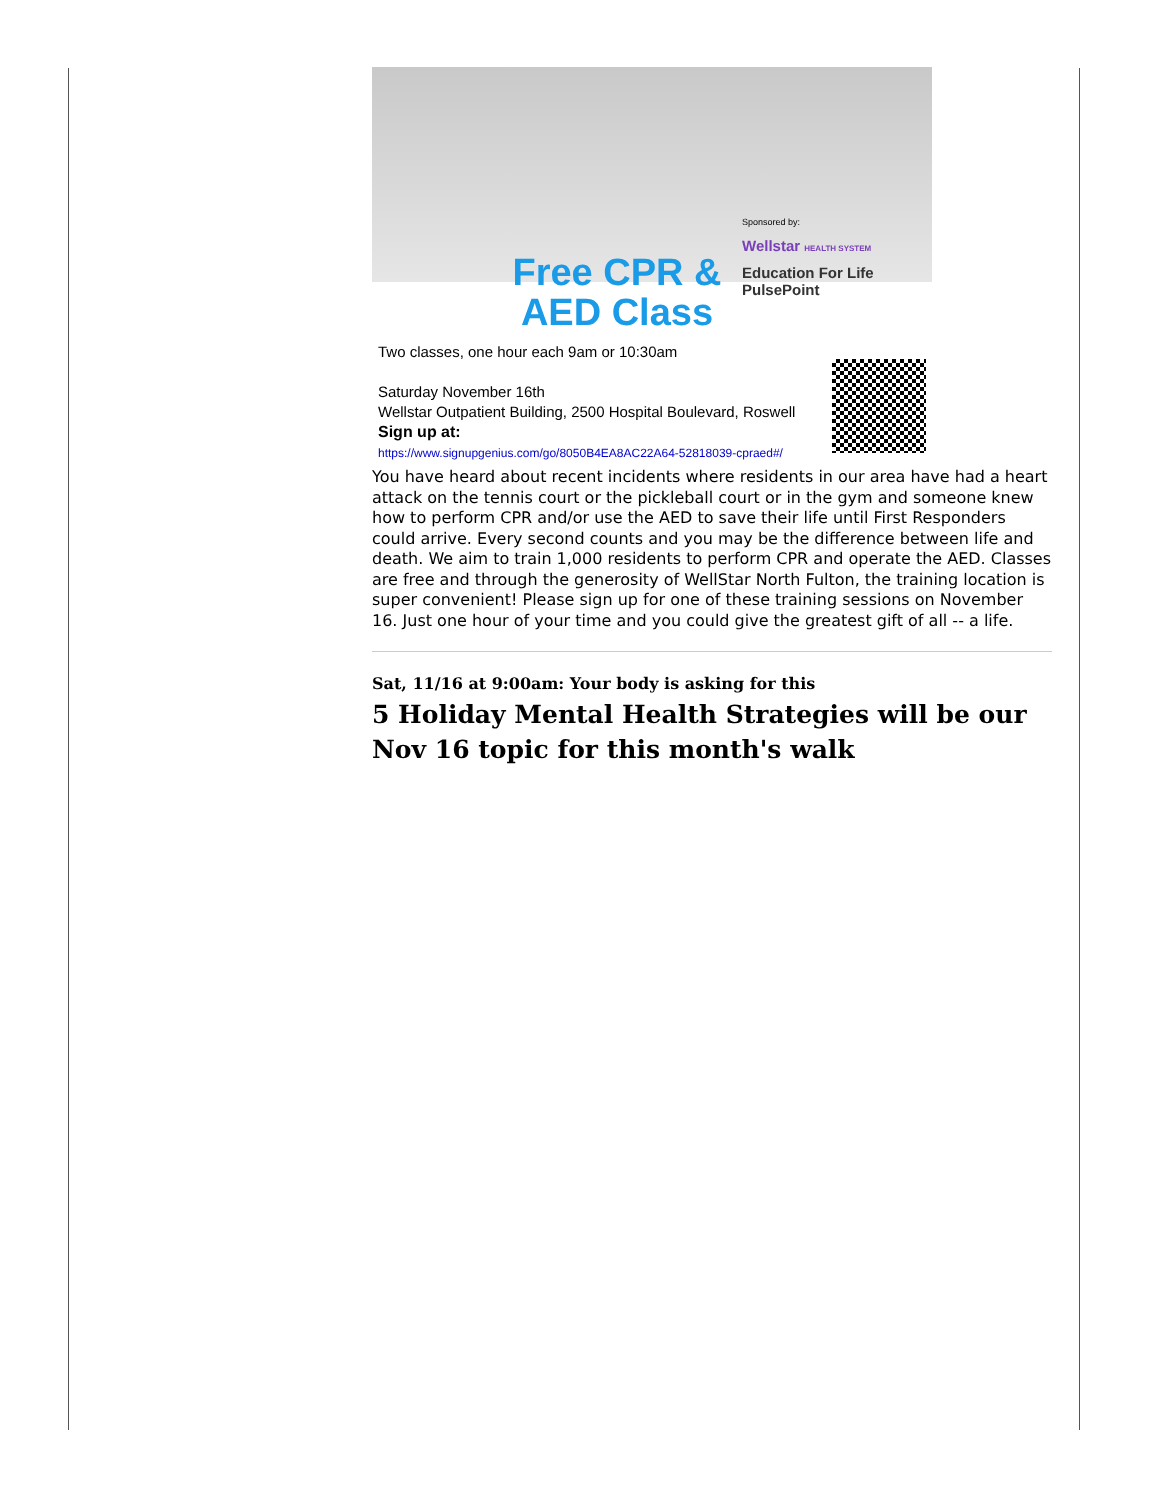Free CPR & AED Class
Sponsored by:
Wellstar HEALTH SYSTEM
Education For Life PulsePoint
Two classes, one hour each 9am or 10:30am
Saturday November 16th
Wellstar Outpatient Building, 2500 Hospital Boulevard, Roswell
Sign up at:
https://www.signupgenius.com/go/8050B4EA8AC22A64-52818039-cpraed#/
You have heard about recent incidents where residents in our area have had a heart attack on the tennis court or the pickleball court or in the gym and someone knew how to perform CPR and/or use the AED to save their life until First Responders could arrive. Every second counts and you may be the difference between life and death. We aim to train 1,000 residents to perform CPR and operate the AED. Classes are free and through the generosity of WellStar North Fulton, the training location is super convenient! Please sign up for one of these training sessions on November 16. Just one hour of your time and you could give the greatest gift of all -- a life.
Sat, 11/16 at 9:00am: Your body is asking for this
5 Holiday Mental Health Strategies will be our Nov 16 topic for this month's walk